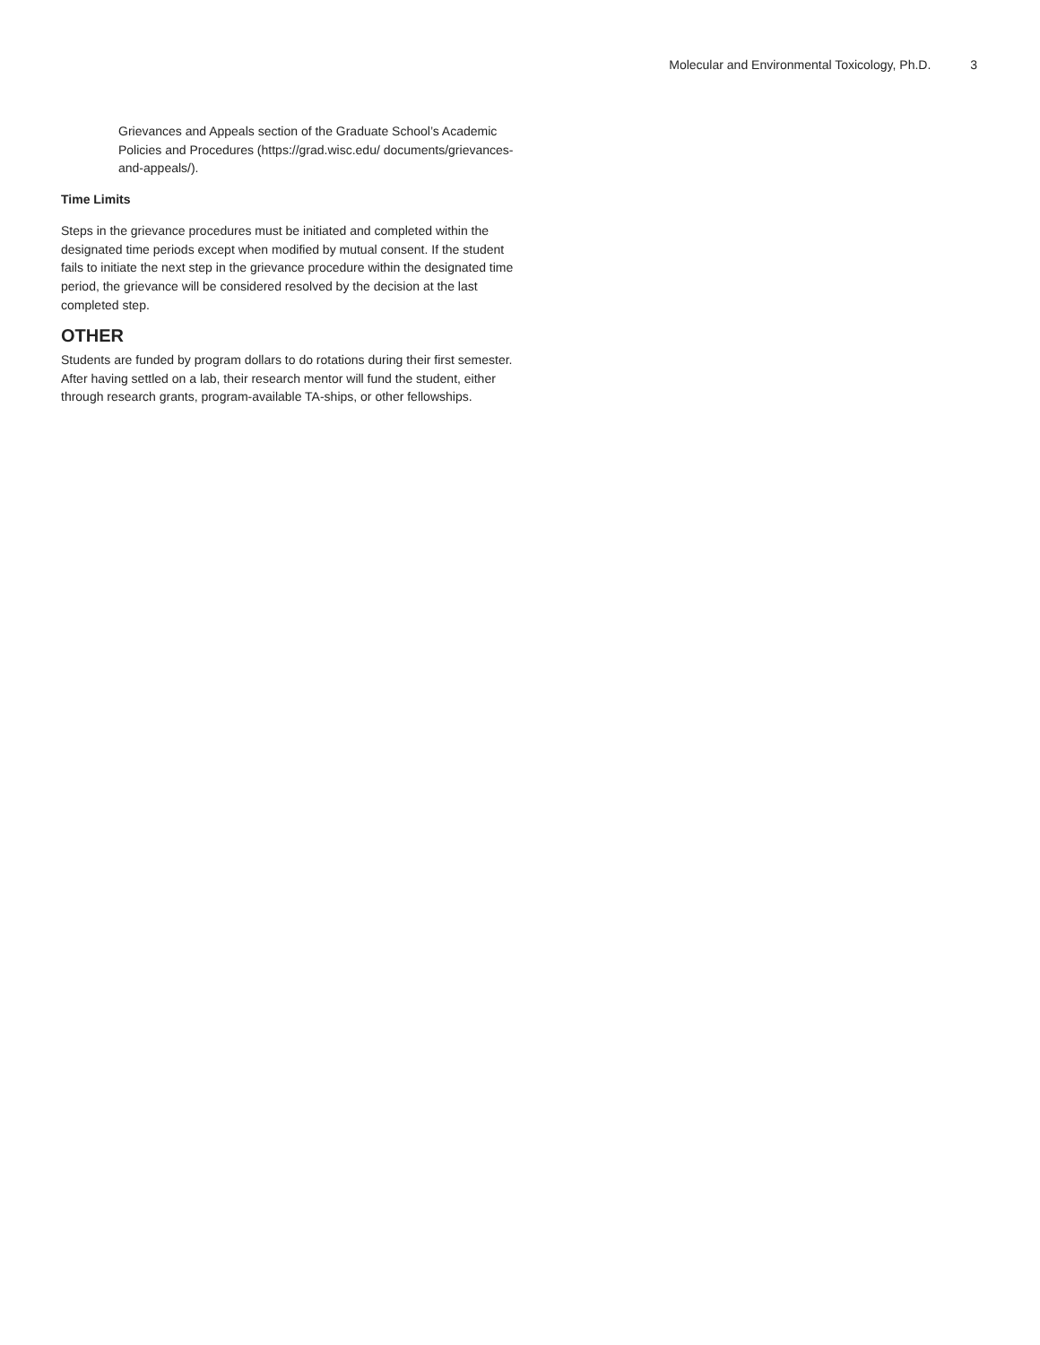Molecular and Environmental Toxicology, Ph.D. 3
Grievances and Appeals section of the Graduate School’s Academic Policies and Procedures (https://grad.wisc.edu/ documents/grievances-and-appeals/).
Time Limits
Steps in the grievance procedures must be initiated and completed within the designated time periods except when modified by mutual consent. If the student fails to initiate the next step in the grievance procedure within the designated time period, the grievance will be considered resolved by the decision at the last completed step.
OTHER
Students are funded by program dollars to do rotations during their first semester. After having settled on a lab, their research mentor will fund the student, either through research grants, program-available TA-ships, or other fellowships.